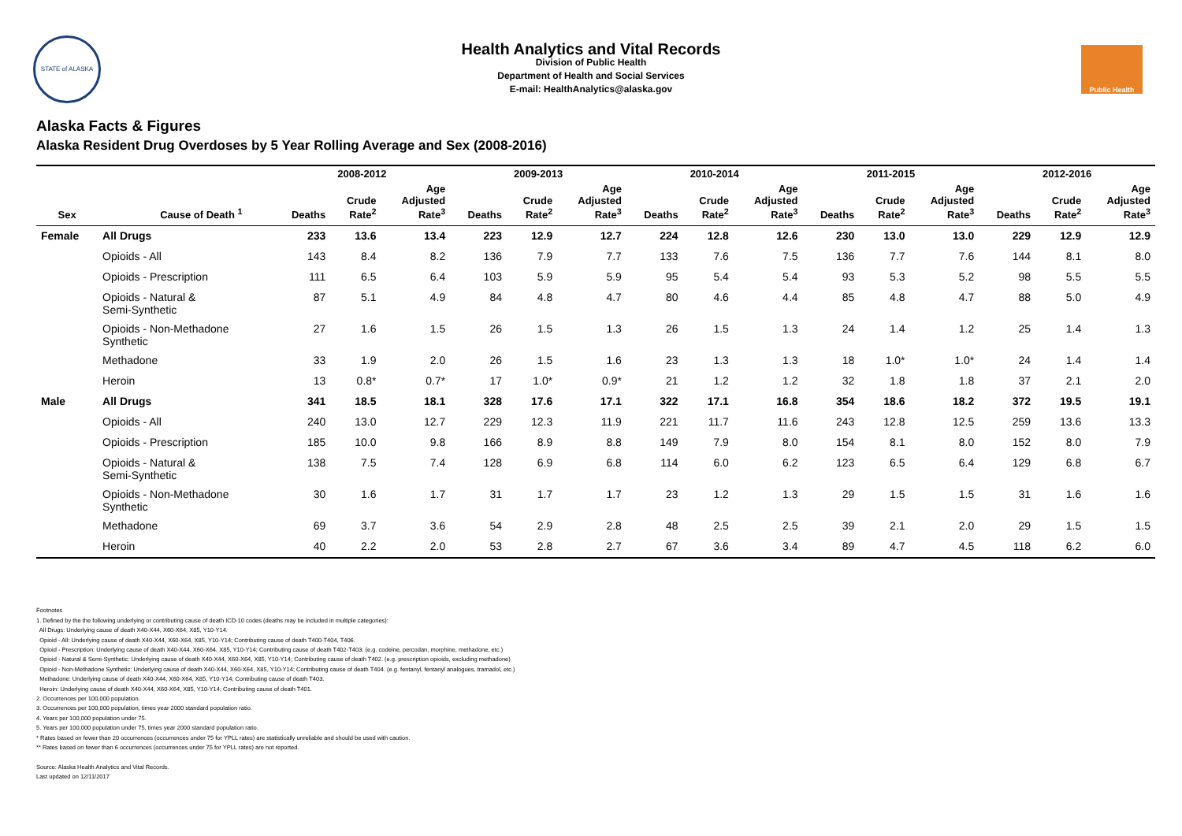STATE of ALASKA
Health Analytics and Vital Records
Division of Public Health
Department of Health and Social Services
E-mail: HealthAnalytics@alaska.gov
Public Health
Alaska Facts & Figures
Alaska Resident Drug Overdoses by 5 Year Rolling Average and Sex (2008-2016)
| | | 2008-2012 | | | 2009-2013 | | | 2010-2014 | | | 2011-2015 | | | 2012-2016 | | |
| --- | --- | --- | --- | --- | --- | --- | --- | --- | --- | --- | --- | --- | --- | --- | --- | --- |
| Sex | Cause of Death <sup>1</sup> | Deaths | Crude Rate<sup>2</sup> | Age Adjusted Rate<sup>3</sup> | Deaths | Crude Rate<sup>2</sup> | Age Adjusted Rate<sup>3</sup> | Deaths | Crude Rate<sup>2</sup> | Age Adjusted Rate<sup>3</sup> | Deaths | Crude Rate<sup>2</sup> | Age Adjusted Rate<sup>3</sup> | Deaths | Crude Rate<sup>2</sup> | Age Adjusted Rate<sup>3</sup> |
| Female | All Drugs | 233 | 13.6 | 13.4 | 223 | 12.9 | 12.7 | 224 | 12.8 | 12.6 | 230 | 13.0 | 13.0 | 229 | 12.9 | 12.9 |
| | Opioids - All | 143 | 8.4 | 8.2 | 136 | 7.9 | 7.7 | 133 | 7.6 | 7.5 | 136 | 7.7 | 7.6 | 144 | 8.1 | 8.0 |
| | Opioids - Prescription | 111 | 6.5 | 6.4 | 103 | 5.9 | 5.9 | 95 | 5.4 | 5.4 | 93 | 5.3 | 5.2 | 98 | 5.5 | 5.5 |
| | Opioids - Natural & Semi-Synthetic | 87 | 5.1 | 4.9 | 84 | 4.8 | 4.7 | 80 | 4.6 | 4.4 | 85 | 4.8 | 4.7 | 88 | 5.0 | 4.9 |
| | Opioids - Non-Methadone Synthetic | 27 | 1.6 | 1.5 | 26 | 1.5 | 1.3 | 26 | 1.5 | 1.3 | 24 | 1.4 | 1.2 | 25 | 1.4 | 1.3 |
| | Methadone | 33 | 1.9 | 2.0 | 26 | 1.5 | 1.6 | 23 | 1.3 | 1.3 | 18 | 1.0* | 1.0* | 24 | 1.4 | 1.4 |
| | Heroin | 13 | 0.8* | 0.7* | 17 | 1.0* | 0.9* | 21 | 1.2 | 1.2 | 32 | 1.8 | 1.8 | 37 | 2.1 | 2.0 |
| Male | All Drugs | 341 | 18.5 | 18.1 | 328 | 17.6 | 17.1 | 322 | 17.1 | 16.8 | 354 | 18.6 | 18.2 | 372 | 19.5 | 19.1 |
| | Opioids - All | 240 | 13.0 | 12.7 | 229 | 12.3 | 11.9 | 221 | 11.7 | 11.6 | 243 | 12.8 | 12.5 | 259 | 13.6 | 13.3 |
| | Opioids - Prescription | 185 | 10.0 | 9.8 | 166 | 8.9 | 8.8 | 149 | 7.9 | 8.0 | 154 | 8.1 | 8.0 | 152 | 8.0 | 7.9 |
| | Opioids - Natural & Semi-Synthetic | 138 | 7.5 | 7.4 | 128 | 6.9 | 6.8 | 114 | 6.0 | 6.2 | 123 | 6.5 | 6.4 | 129 | 6.8 | 6.7 |
| | Opioids - Non-Methadone Synthetic | 30 | 1.6 | 1.7 | 31 | 1.7 | 1.7 | 23 | 1.2 | 1.3 | 29 | 1.5 | 1.5 | 31 | 1.6 | 1.6 |
| | Methadone | 69 | 3.7 | 3.6 | 54 | 2.9 | 2.8 | 48 | 2.5 | 2.5 | 39 | 2.1 | 2.0 | 29 | 1.5 | 1.5 |
| | Heroin | 40 | 2.2 | 2.0 | 53 | 2.8 | 2.7 | 67 | 3.6 | 3.4 | 89 | 4.7 | 4.5 | 118 | 6.2 | 6.0 |
Footnotes
1. Defined by the the following underlying or contributing cause of death ICD-10 codes (deaths may be included in multiple categories):
All Drugs: Underlying cause of death X40-X44, X60-X64, X85, Y10-Y14.
Opioid - All: Underlying cause of death X40-X44, X60-X64, X85, Y10-Y14; Contributing cause of death T400-T404, T406.
Opioid - Prescription: Underlying cause of death X40-X44, X60-X64, X85, Y10-Y14; Contributing cause of death T402-T403. (e.g. codeine, percodan, morphine, methadone, etc.)
Opioid - Natural & Semi-Synthetic: Underlying cause of death X40-X44, X60-X64, X85, Y10-Y14; Contributing cause of death T402. (e.g. prescription opioids, excluding methadone)
Opioid - Non-Methadone Synthetic: Underlying cause of death X40-X44, X60-X64, X85, Y10-Y14; Contributing cause of death T404. (e.g. fentanyl, fentanyl analogues, tramadol, etc.)
Methadone: Underlying cause of death X40-X44, X60-X64, X85, Y10-Y14; Contributing cause of death T403.
Heroin: Underlying cause of death X40-X44, X60-X64, X85, Y10-Y14; Contributing cause of death T401.
2. Occurrences per 100,000 population.
3. Occurrences per 100,000 population, times year 2000 standard population ratio.
4. Years per 100,000 population under 75.
5. Years per 100,000 population under 75, times year 2000 standard population ratio.
* Rates based on fewer than 20 occurrences (occurrences under 75 for YPLL rates) are statistically unreliable and should be used with caution.
** Rates based on fewer than 6 occurrences (occurrences under 75 for YPLL rates) are not reported.
Source: Alaska Health Analytics and Vital Records.
Last updated on 12/11/2017